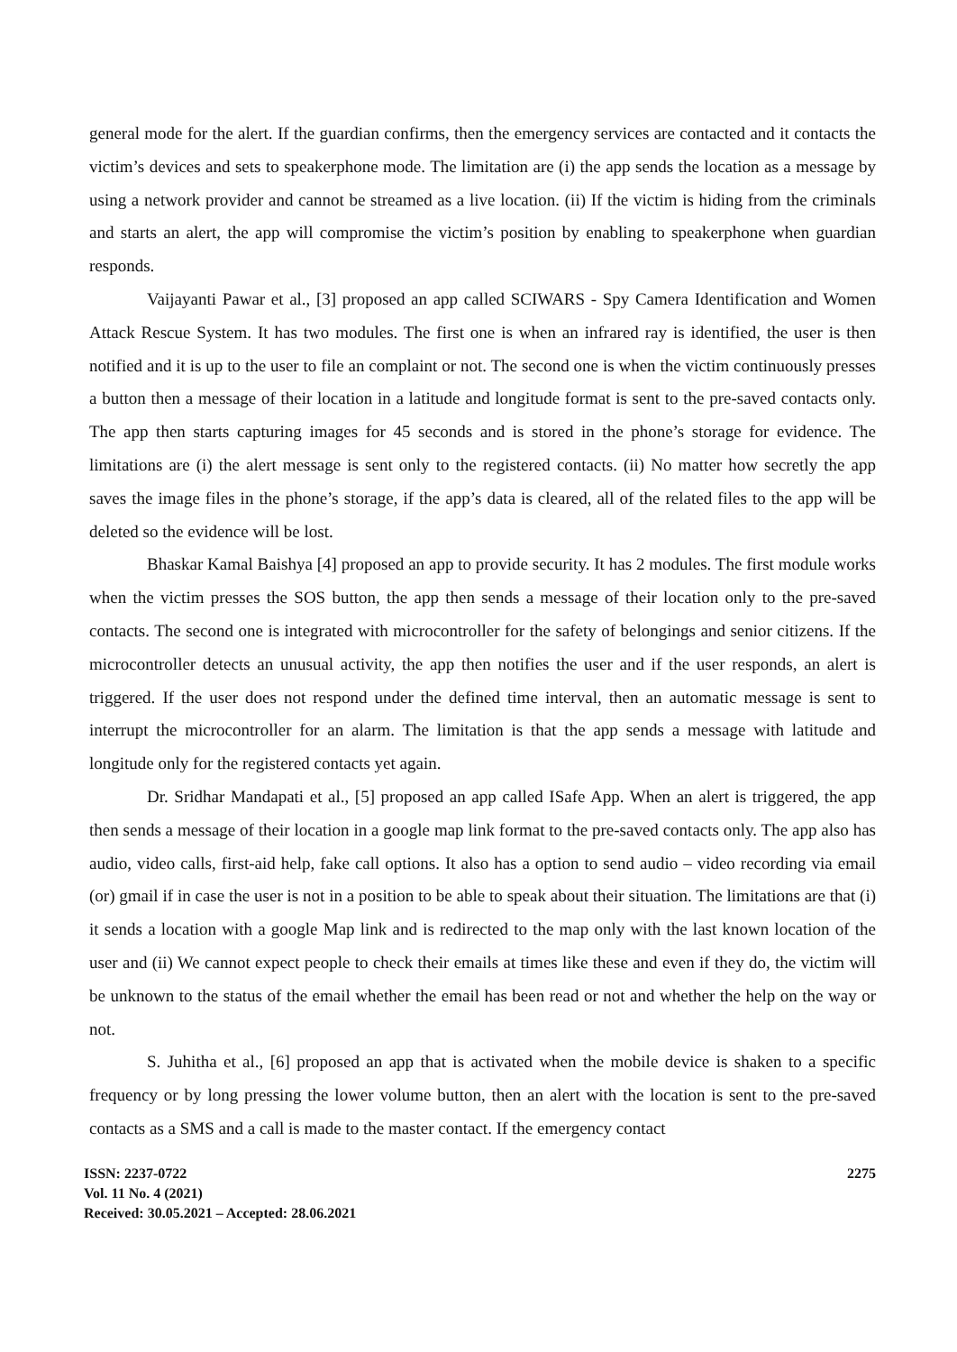general mode for the alert. If the guardian confirms, then the emergency services are contacted and it contacts the victim’s devices and sets to speakerphone mode. The limitation are (i) the app sends the location as a message by using a network provider and cannot be streamed as a live location. (ii) If the victim is hiding from the criminals and starts an alert, the app will compromise the victim’s position by enabling to speakerphone when guardian responds.
Vaijayanti Pawar et al., [3] proposed an app called SCIWARS - Spy Camera Identification and Women Attack Rescue System. It has two modules. The first one is when an infrared ray is identified, the user is then notified and it is up to the user to file an complaint or not. The second one is when the victim continuously presses a button then a message of their location in a latitude and longitude format is sent to the pre-saved contacts only. The app then starts capturing images for 45 seconds and is stored in the phone’s storage for evidence. The limitations are (i) the alert message is sent only to the registered contacts. (ii) No matter how secretly the app saves the image files in the phone’s storage, if the app’s data is cleared, all of the related files to the app will be deleted so the evidence will be lost.
Bhaskar Kamal Baishya [4] proposed an app to provide security. It has 2 modules. The first module works when the victim presses the SOS button, the app then sends a message of their location only to the pre-saved contacts. The second one is integrated with microcontroller for the safety of belongings and senior citizens. If the microcontroller detects an unusual activity, the app then notifies the user and if the user responds, an alert is triggered. If the user does not respond under the defined time interval, then an automatic message is sent to interrupt the microcontroller for an alarm. The limitation is that the app sends a message with latitude and longitude only for the registered contacts yet again.
Dr. Sridhar Mandapati et al., [5] proposed an app called ISafe App. When an alert is triggered, the app then sends a message of their location in a google map link format to the pre-saved contacts only. The app also has audio, video calls, first-aid help, fake call options. It also has a option to send audio – video recording via email (or) gmail if in case the user is not in a position to be able to speak about their situation. The limitations are that (i) it sends a location with a google Map link and is redirected to the map only with the last known location of the user and (ii) We cannot expect people to check their emails at times like these and even if they do, the victim will be unknown to the status of the email whether the email has been read or not and whether the help on the way or not.
S. Juhitha et al., [6] proposed an app that is activated when the mobile device is shaken to a specific frequency or by long pressing the lower volume button, then an alert with the location is sent to the pre-saved contacts as a SMS and a call is made to the master contact. If the emergency contact
ISSN: 2237-0722
Vol. 11 No. 4 (2021)
Received: 30.05.2021 – Accepted: 28.06.2021
2275